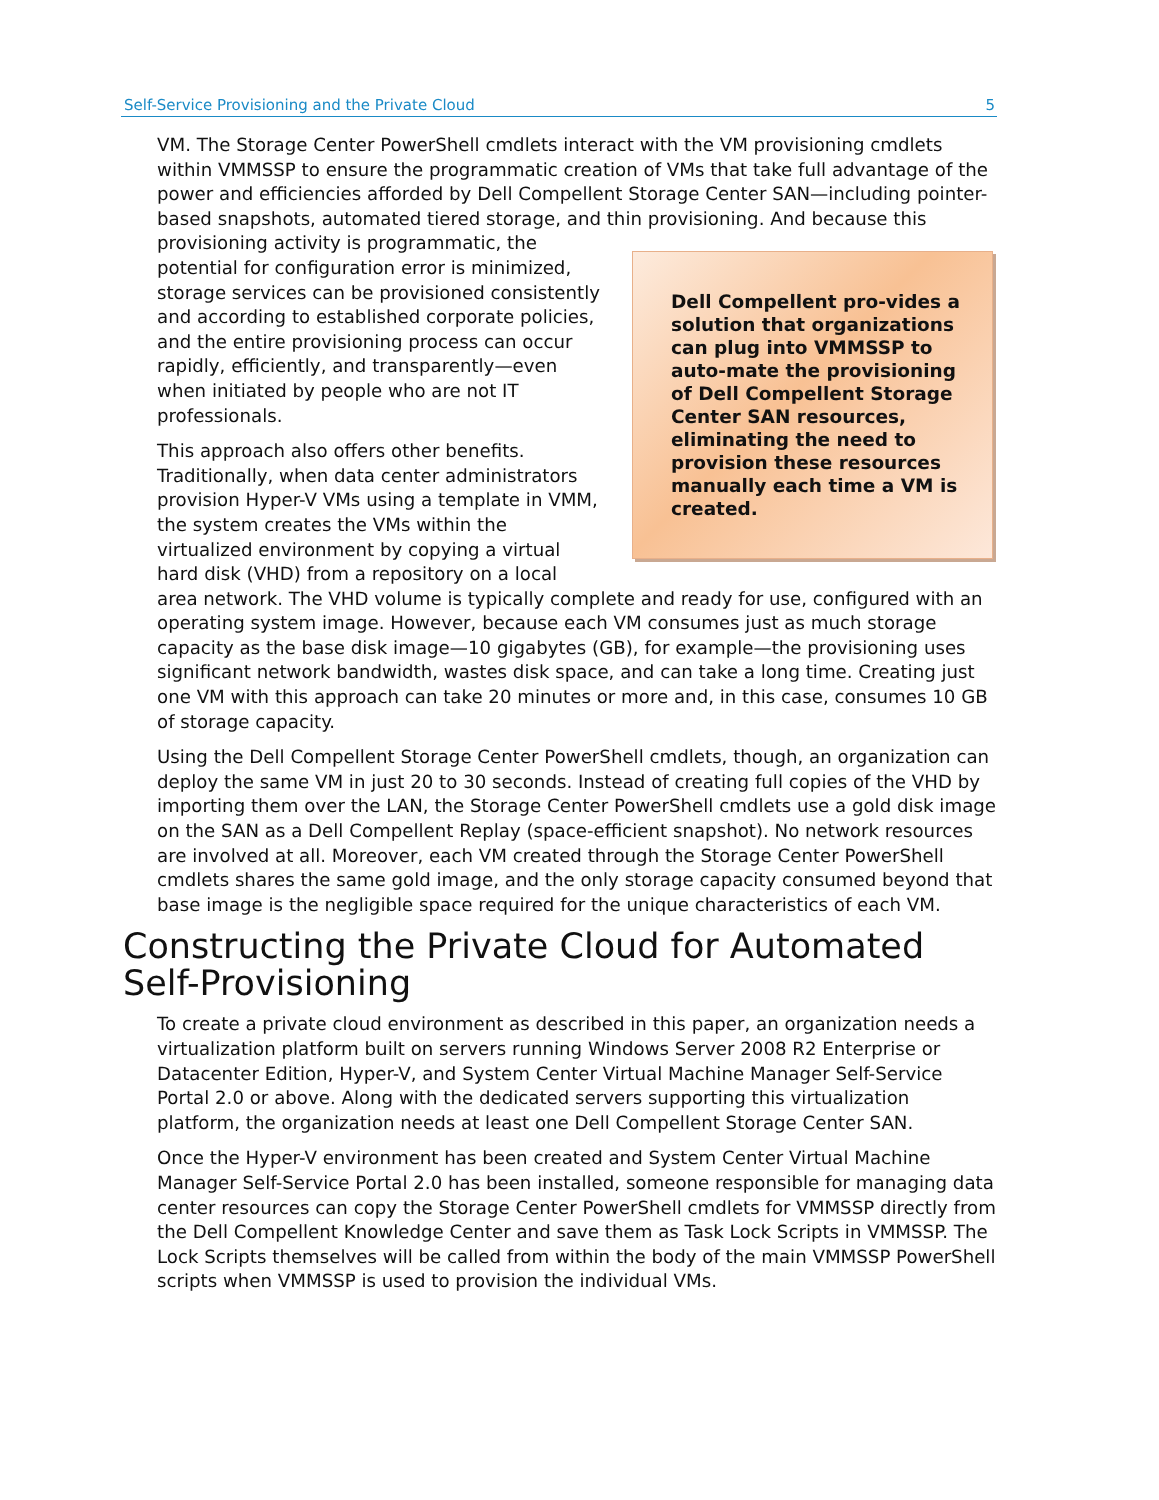Self-Service Provisioning and the Private Cloud 5
VM. The Storage Center PowerShell cmdlets interact with the VM provisioning cmdlets within VMMSSP to ensure the programmatic creation of VMs that take full advantage of the power and efficiencies afforded by Dell Compellent Storage Center SAN—including pointer-based snapshots, automated tiered storage, and thin provisioning. And because Dell Compellent pro-vides a solution that organizations can plug into VMMSSP to auto-mate the provisioning of Dell Compellent Storage Center SAN resources, eliminating the need to provision these resources manually each time a VM is created. this provisioning activity is programmatic, the potential for configuration error is minimized, storage services can be provisioned consistently and according to established corporate policies, and the entire provisioning process can occur rapidly, efficiently, and transparently—even when initiated by people who are not IT professionals.
This approach also offers other benefits. Traditionally, when data center administrators provision Hyper-V VMs using a template in VMM, the system creates the VMs within the virtualized environment by copying a virtual hard disk (VHD) from a repository on a local area network. The VHD volume is typically complete and ready for use, configured with an operating system image. However, because each VM consumes just as much storage capacity as the base disk image—10 gigabytes (GB), for example—the provisioning uses significant network bandwidth, wastes disk space, and can take a long time. Creating just one VM with this approach can take 20 minutes or more and, in this case, consumes 10 GB of storage capacity.
Using the Dell Compellent Storage Center PowerShell cmdlets, though, an organization can deploy the same VM in just 20 to 30 seconds. Instead of creating full copies of the VHD by importing them over the LAN, the Storage Center PowerShell cmdlets use a gold disk image on the SAN as a Dell Compellent Replay (space-efficient snapshot). No network resources are involved at all. Moreover, each VM created through the Storage Center PowerShell cmdlets shares the same gold image, and the only storage capacity consumed beyond that base image is the negligible space required for the unique characteristics of each VM.
Constructing the Private Cloud for Automated Self-Provisioning
To create a private cloud environment as described in this paper, an organization needs a virtualization platform built on servers running Windows Server 2008 R2 Enterprise or Datacenter Edition, Hyper-V, and System Center Virtual Machine Manager Self-Service Portal 2.0 or above. Along with the dedicated servers supporting this virtualization platform, the organization needs at least one Dell Compellent Storage Center SAN.
Once the Hyper-V environment has been created and System Center Virtual Machine Manager Self-Service Portal 2.0 has been installed, someone responsible for managing data center resources can copy the Storage Center PowerShell cmdlets for VMMSSP directly from the Dell Compellent Knowledge Center and save them as Task Lock Scripts in VMMSSP. The Lock Scripts themselves will be called from within the body of the main VMMSSP PowerShell scripts when VMMSSP is used to provision the individual VMs.